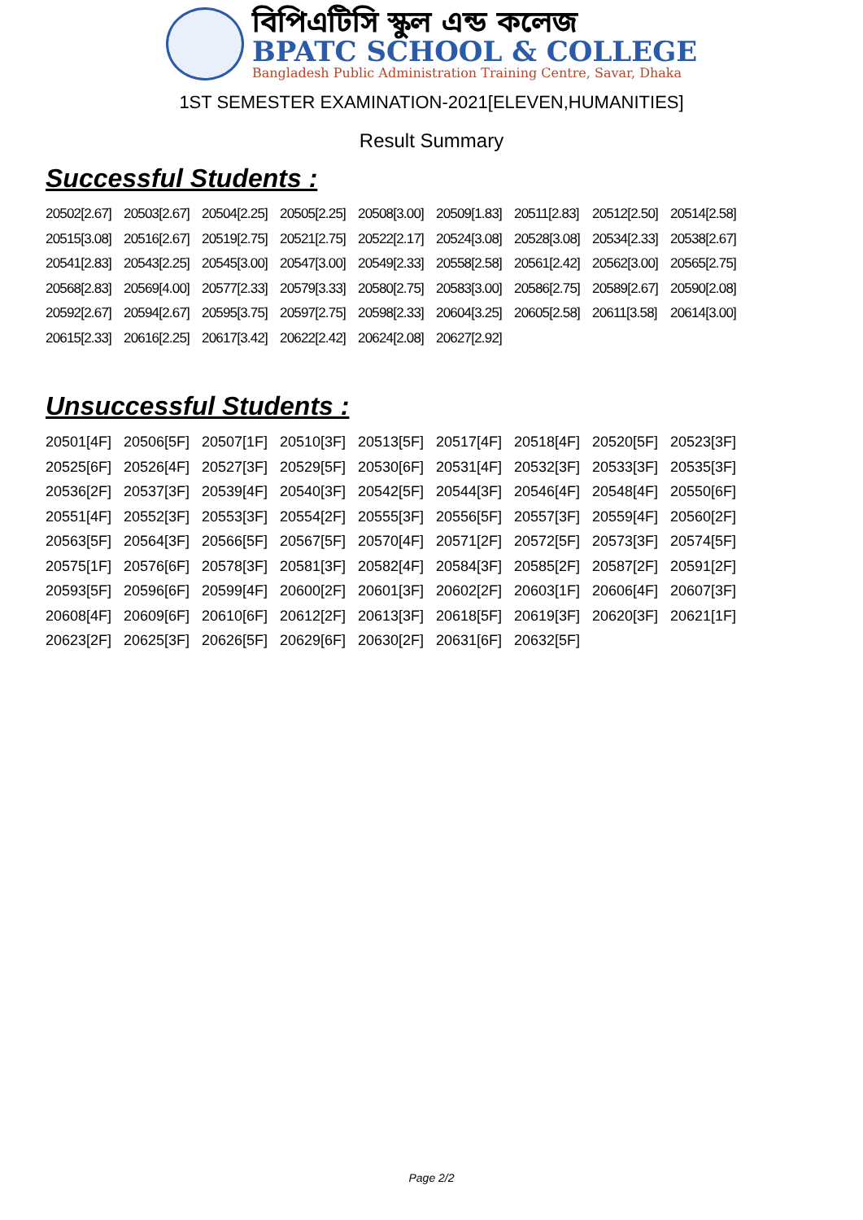বিপিএটিসি স্কুল এন্ড কলেজ
BPATC SCHOOL & COLLEGE
Bangladesh Public Administration Training Centre, Savar, Dhaka
1ST SEMESTER EXAMINATION-2021[ELEVEN,HUMANITIES]
Result Summary
Successful Students :
20502[2.67] 20503[2.67] 20504[2.25] 20505[2.25] 20508[3.00] 20509[1.83] 20511[2.83] 20512[2.50] 20514[2.58] 20515[3.08] 20516[2.67] 20519[2.75] 20521[2.75] 20522[2.17] 20524[3.08] 20528[3.08] 20534[2.33] 20538[2.67] 20541[2.83] 20543[2.25] 20545[3.00] 20547[3.00] 20549[2.33] 20558[2.58] 20561[2.42] 20562[3.00] 20565[2.75] 20568[2.83] 20569[4.00] 20577[2.33] 20579[3.33] 20580[2.75] 20583[3.00] 20586[2.75] 20589[2.67] 20590[2.08] 20592[2.67] 20594[2.67] 20595[3.75] 20597[2.75] 20598[2.33] 20604[3.25] 20605[2.58] 20611[3.58] 20614[3.00] 20615[2.33] 20616[2.25] 20617[3.42] 20622[2.42] 20624[2.08] 20627[2.92]
Unsuccessful Students :
20501[4F] 20506[5F] 20507[1F] 20510[3F] 20513[5F] 20517[4F] 20518[4F] 20520[5F] 20523[3F] 20525[6F] 20526[4F] 20527[3F] 20529[5F] 20530[6F] 20531[4F] 20532[3F] 20533[3F] 20535[3F] 20536[2F] 20537[3F] 20539[4F] 20540[3F] 20542[5F] 20544[3F] 20546[4F] 20548[4F] 20550[6F] 20551[4F] 20552[3F] 20553[3F] 20554[2F] 20555[3F] 20556[5F] 20557[3F] 20559[4F] 20560[2F] 20563[5F] 20564[3F] 20566[5F] 20567[5F] 20570[4F] 20571[2F] 20572[5F] 20573[3F] 20574[5F] 20575[1F] 20576[6F] 20578[3F] 20581[3F] 20582[4F] 20584[3F] 20585[2F] 20587[2F] 20591[2F] 20593[5F] 20596[6F] 20599[4F] 20600[2F] 20601[3F] 20602[2F] 20603[1F] 20606[4F] 20607[3F] 20608[4F] 20609[6F] 20610[6F] 20612[2F] 20613[3F] 20618[5F] 20619[3F] 20620[3F] 20621[1F] 20623[2F] 20625[3F] 20626[5F] 20629[6F] 20630[2F] 20631[6F] 20632[5F]
Page 2/2